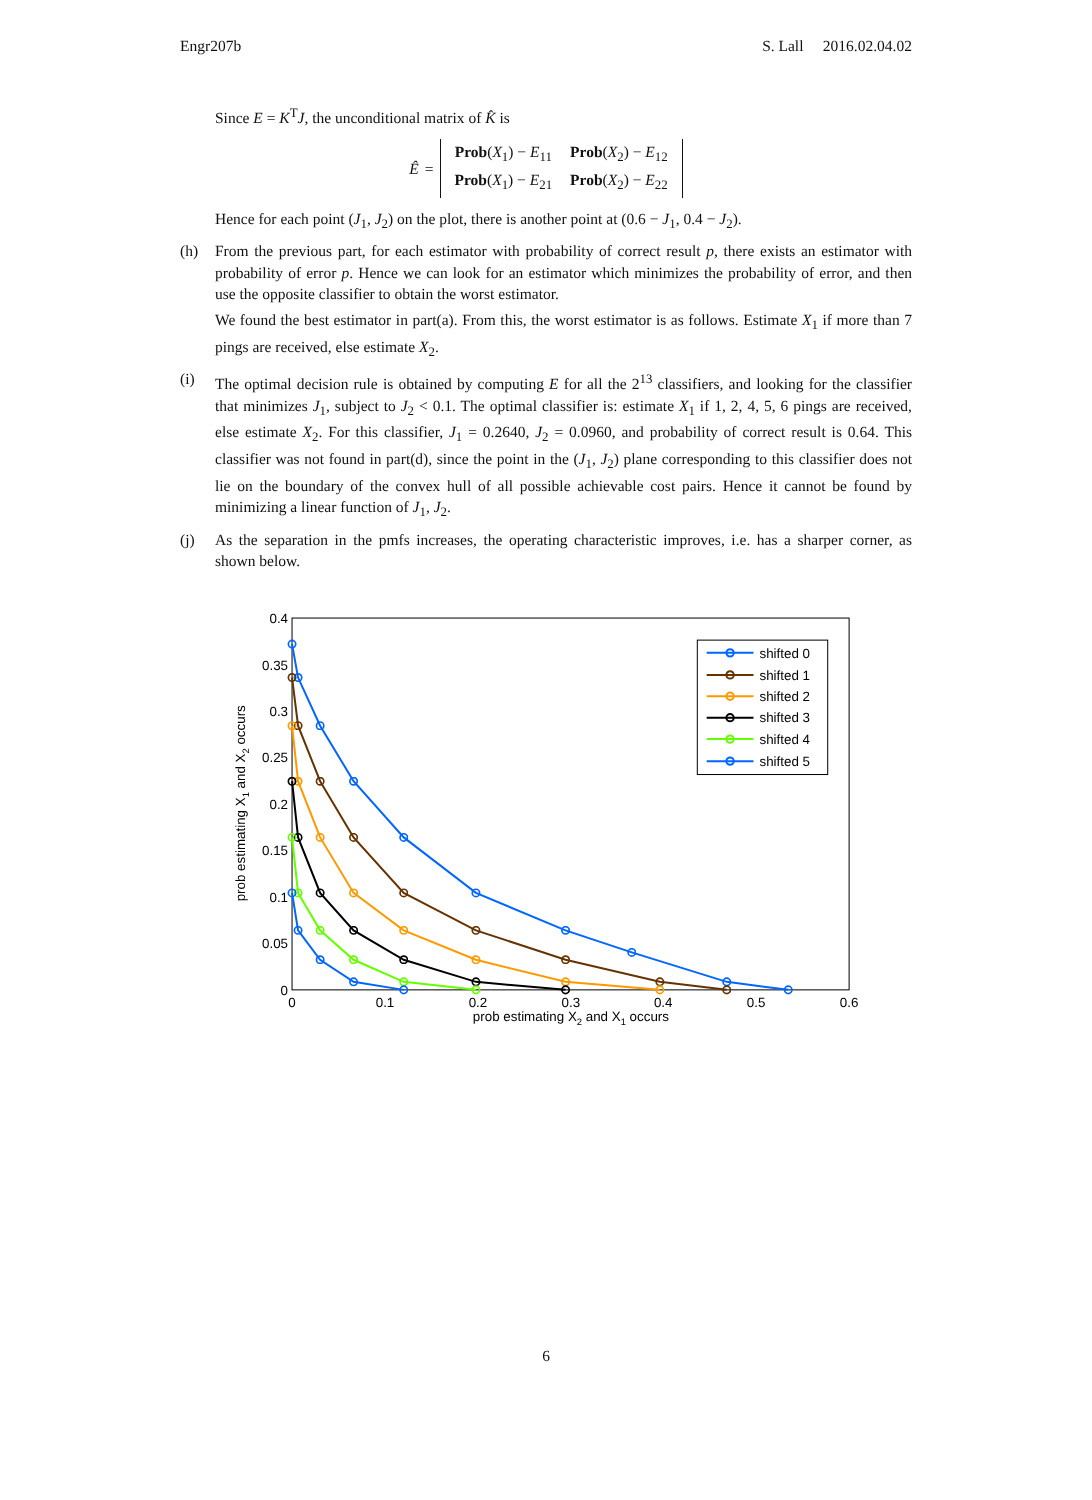Engr207b S. Lall 2016.02.04.02
Since E = K<sup>T</sup>J, the unconditional matrix of K̂ is
Ê =
| Prob ( X<sub>1</sub>) − E<sub>11</sub> | Prob ( X<sub>2</sub>) − E<sub>12</sub> |
| Prob ( X<sub>1</sub>) − E<sub>21</sub> | Prob ( X<sub>2</sub>) − E<sub>22</sub> |
Hence for each point (J<sub>1</sub>, J<sub>2</sub>) on the plot, there is another point at (0.6 − J<sub>1</sub>, 0.4 − J<sub>2</sub>).
(h) From the previous part, for each estimator with probability of correct result p, there exists an estimator with probability of error p. Hence we can look for an estimator which minimizes the probability of error, and then use the opposite classifier to obtain the worst estimator.
We found the best estimator in part(a). From this, the worst estimator is as follows. Estimate X<sub>1</sub> if more than 7 pings are received, else estimate X<sub>2</sub>.
(i) The optimal decision rule is obtained by computing E for all the 2<sup>13</sup> classifiers, and looking for the classifier that minimizes J<sub>1</sub>, subject to J<sub>2</sub> < 0.1. The optimal classifier is: estimate X<sub>1</sub> if 1, 2, 4, 5, 6 pings are received, else estimate X<sub>2</sub>. For this classifier, J<sub>1</sub> = 0.2640, J<sub>2</sub> = 0.0960, and probability of correct result is 0.64. This classifier was not found in part(d), since the point in the (J<sub>1</sub>, J<sub>2</sub>) plane corresponding to this classifier does not lie on the boundary of the convex hull of all possible achievable cost pairs. Hence it cannot be found by minimizing a linear function of J<sub>1</sub>, J<sub>2</sub>.
(j) As the separation in the pmfs increases, the operating characteristic improves, i.e. has a sharper corner, as shown below.
0.4
0.35
0.3
0.25
0.2
0.15
0.1
0.05
0
0
0.1
0.2
0.3
0.4
0.5
0.6
prob estimating X2 and X1 occurs
prob estimating X1 and X2 occurs
shifted 0
shifted 1
shifted 2
shifted 3
shifted 4
shifted 5
6